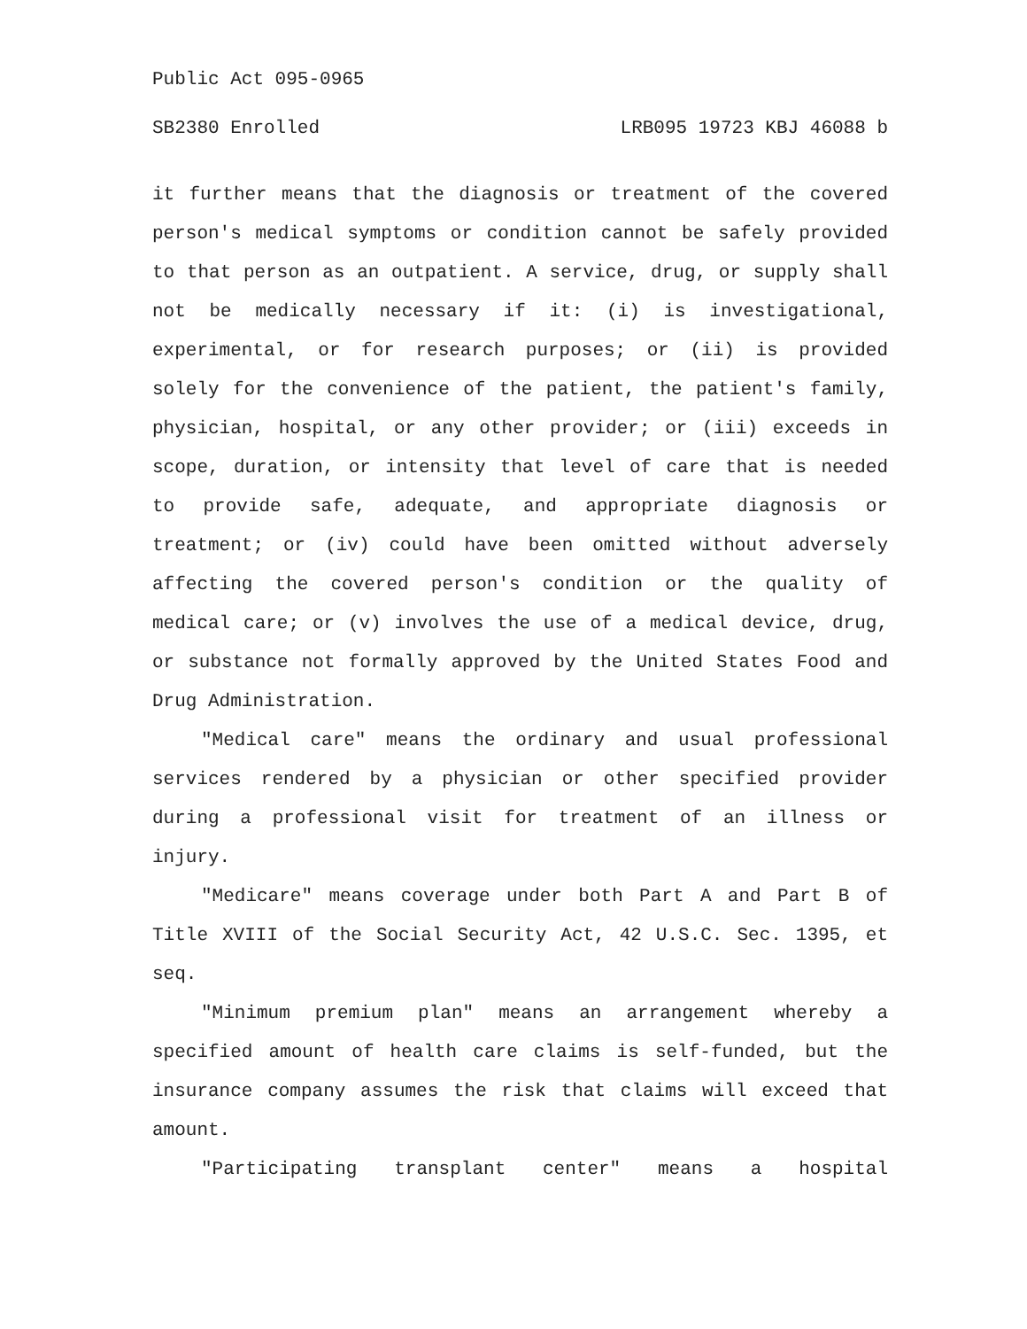Public Act 095-0965
SB2380 Enrolled LRB095 19723 KBJ 46088 b
it further means that the diagnosis or treatment of the covered person's medical symptoms or condition cannot be safely provided to that person as an outpatient. A service, drug, or supply shall not be medically necessary if it: (i) is investigational, experimental, or for research purposes; or (ii) is provided solely for the convenience of the patient, the patient's family, physician, hospital, or any other provider; or (iii) exceeds in scope, duration, or intensity that level of care that is needed to provide safe, adequate, and appropriate diagnosis or treatment; or (iv) could have been omitted without adversely affecting the covered person's condition or the quality of medical care; or (v) involves the use of a medical device, drug, or substance not formally approved by the United States Food and Drug Administration.
"Medical care" means the ordinary and usual professional services rendered by a physician or other specified provider during a professional visit for treatment of an illness or injury.
"Medicare" means coverage under both Part A and Part B of Title XVIII of the Social Security Act, 42 U.S.C. Sec. 1395, et seq.
"Minimum premium plan" means an arrangement whereby a specified amount of health care claims is self-funded, but the insurance company assumes the risk that claims will exceed that amount.
"Participating transplant center" means a hospital